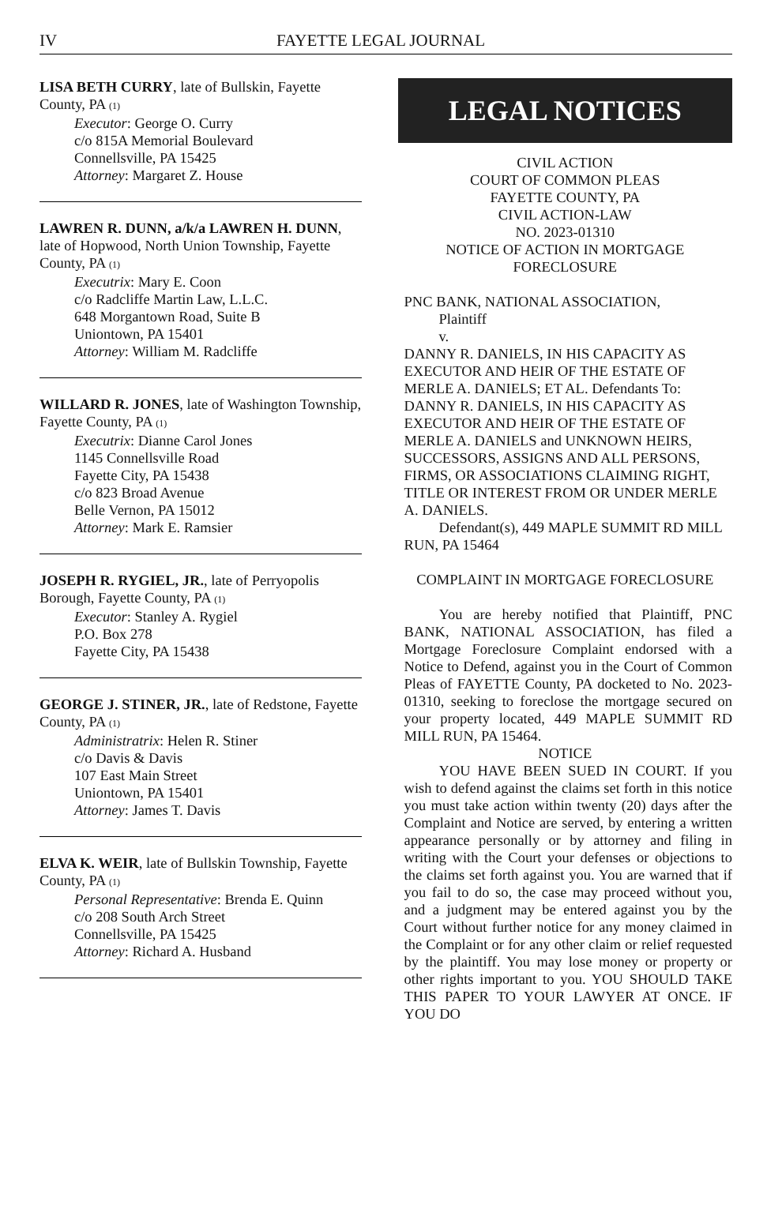IV FAYETTE LEGAL JOURNAL
LISA BETH CURRY, late of Bullskin, Fayette County, PA (1)
Executor: George O. Curry
c/o 815A Memorial Boulevard
Connellsville, PA 15425
Attorney: Margaret Z. House
LAWREN R. DUNN, a/k/a LAWREN H. DUNN, late of Hopwood, North Union Township, Fayette County, PA (1)
Executrix: Mary E. Coon
c/o Radcliffe Martin Law, L.L.C.
648 Morgantown Road, Suite B
Uniontown, PA 15401
Attorney: William M. Radcliffe
WILLARD R. JONES, late of Washington Township, Fayette County, PA (1)
Executrix: Dianne Carol Jones
1145 Connellsville Road
Fayette City, PA 15438
c/o 823 Broad Avenue
Belle Vernon, PA 15012
Attorney: Mark E. Ramsier
JOSEPH R. RYGIEL, JR., late of Perryopolis Borough, Fayette County, PA (1)
Executor: Stanley A. Rygiel
P.O. Box 278
Fayette City, PA 15438
GEORGE J. STINER, JR., late of Redstone, Fayette County, PA (1)
Administratrix: Helen R. Stiner
c/o Davis & Davis
107 East Main Street
Uniontown, PA 15401
Attorney: James T. Davis
ELVA K. WEIR, late of Bullskin Township, Fayette County, PA (1)
Personal Representative: Brenda E. Quinn
c/o 208 South Arch Street
Connellsville, PA 15425
Attorney: Richard A. Husband
LEGAL NOTICES
CIVIL ACTION
COURT OF COMMON PLEAS
FAYETTE COUNTY, PA
CIVIL ACTION-LAW
NO. 2023-01310
NOTICE OF ACTION IN MORTGAGE FORECLOSURE
PNC BANK, NATIONAL ASSOCIATION,
Plaintiff
v.
DANNY R. DANIELS, IN HIS CAPACITY AS EXECUTOR AND HEIR OF THE ESTATE OF MERLE A. DANIELS; ET AL. Defendants To: DANNY R. DANIELS, IN HIS CAPACITY AS EXECUTOR AND HEIR OF THE ESTATE OF MERLE A. DANIELS and UNKNOWN HEIRS, SUCCESSORS, ASSIGNS AND ALL PERSONS, FIRMS, OR ASSOCIATIONS CLAIMING RIGHT, TITLE OR INTEREST FROM OR UNDER MERLE A. DANIELS.
Defendant(s), 449 MAPLE SUMMIT RD MILL RUN, PA 15464
COMPLAINT IN MORTGAGE FORECLOSURE
You are hereby notified that Plaintiff, PNC BANK, NATIONAL ASSOCIATION, has filed a Mortgage Foreclosure Complaint endorsed with a Notice to Defend, against you in the Court of Common Pleas of FAYETTE County, PA docketed to No. 2023-01310, seeking to foreclose the mortgage secured on your property located, 449 MAPLE SUMMIT RD MILL RUN, PA 15464.
NOTICE
YOU HAVE BEEN SUED IN COURT. If you wish to defend against the claims set forth in this notice you must take action within twenty (20) days after the Complaint and Notice are served, by entering a written appearance personally or by attorney and filing in writing with the Court your defenses or objections to the claims set forth against you. You are warned that if you fail to do so, the case may proceed without you, and a judgment may be entered against you by the Court without further notice for any money claimed in the Complaint or for any other claim or relief requested by the plaintiff. You may lose money or property or other rights important to you. YOU SHOULD TAKE THIS PAPER TO YOUR LAWYER AT ONCE. IF YOU DO